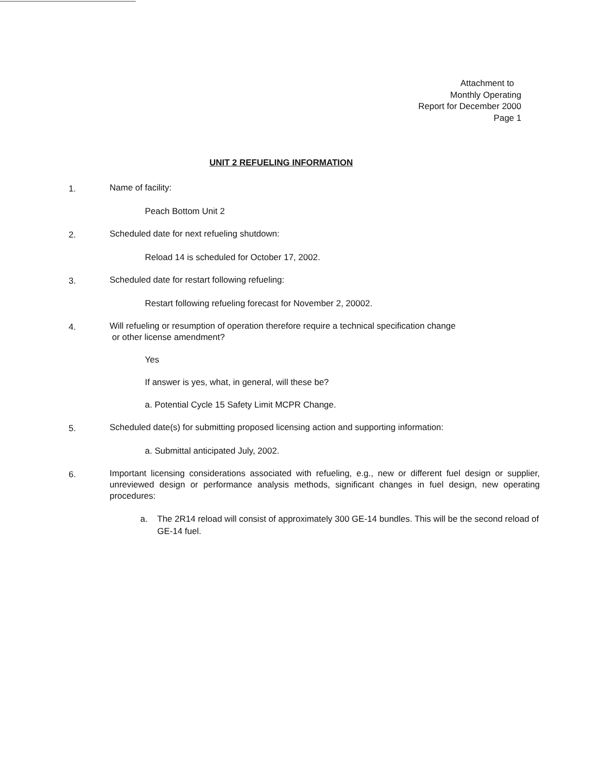Attachment to
Monthly Operating
Report for December 2000
Page 1
UNIT 2 REFUELING INFORMATION
1. Name of facility:
Peach Bottom Unit 2
2. Scheduled date for next refueling shutdown:
Reload 14 is scheduled for October 17, 2002.
3. Scheduled date for restart following refueling:
Restart following refueling forecast for November 2, 20002.
4. Will refueling or resumption of operation therefore require a technical specification change
or other license amendment?
Yes
If answer is yes, what, in general, will these be?
a. Potential Cycle 15 Safety Limit MCPR Change.
5. Scheduled date(s) for submitting proposed licensing action and supporting information:
a. Submittal anticipated July, 2002.
6. Important licensing considerations associated with refueling, e.g., new or different fuel design or supplier, unreviewed design or performance analysis methods, significant changes in fuel design, new operating procedures:
a. The 2R14 reload will consist of approximately 300 GE-14 bundles. This will be the second reload of GE-14 fuel.